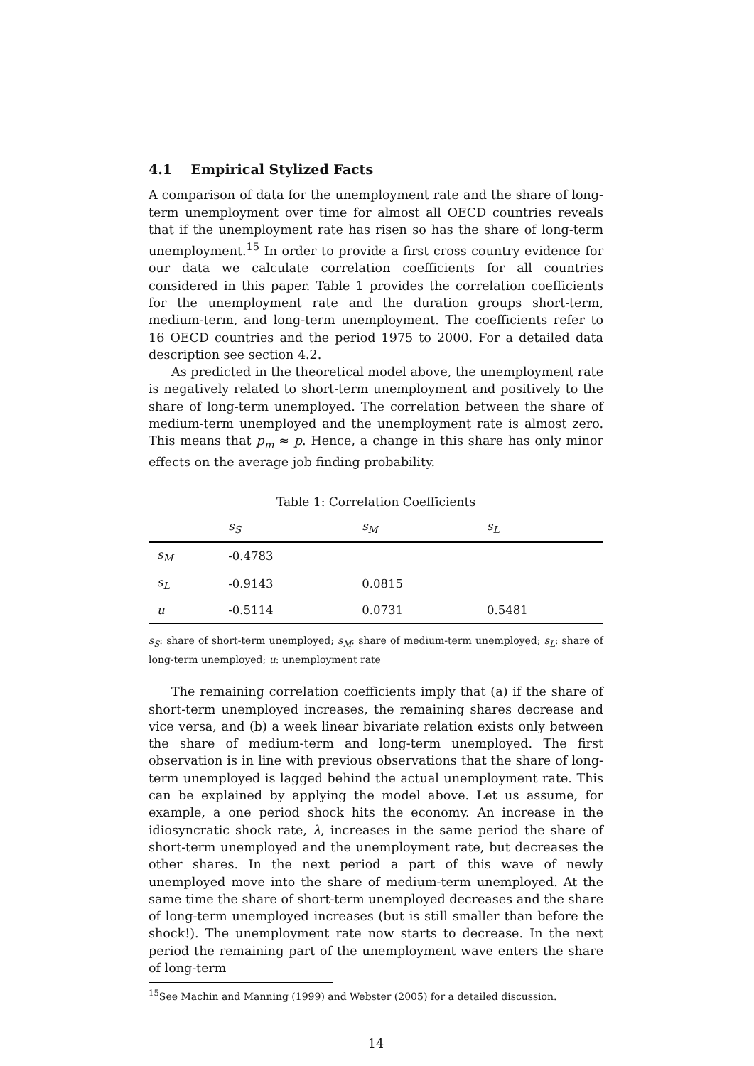4.1 Empirical Stylized Facts
A comparison of data for the unemployment rate and the share of long-term unemployment over time for almost all OECD countries reveals that if the unemployment rate has risen so has the share of long-term unemployment.<sup>15</sup> In order to provide a first cross country evidence for our data we calculate correlation coefficients for all countries considered in this paper. Table 1 provides the correlation coefficients for the unemployment rate and the duration groups short-term, medium-term, and long-term unemployment. The coefficients refer to 16 OECD countries and the period 1975 to 2000. For a detailed data description see section 4.2.
As predicted in the theoretical model above, the unemployment rate is negatively related to short-term unemployment and positively to the share of long-term unemployed. The correlation between the share of medium-term unemployed and the unemployment rate is almost zero. This means that p<sub>m</sub> ≈ p. Hence, a change in this share has only minor effects on the average job finding probability.
Table 1: Correlation Coefficients
| | s<sub>S</sub> | s<sub>M</sub> | s<sub>L</sub> |
| --- | --- | --- | --- |
| s<sub>M</sub> | -0.4783 | | |
| s<sub>L</sub> | -0.9143 | 0.0815 | |
| u | -0.5114 | 0.0731 | 0.5481 |
s<sub>S</sub>: share of short-term unemployed; s<sub>M</sub>: share of medium-term unemployed; s<sub>L</sub>: share of long-term unemployed; u: unemployment rate
The remaining correlation coefficients imply that (a) if the share of short-term unemployed increases, the remaining shares decrease and vice versa, and (b) a week linear bivariate relation exists only between the share of medium-term and long-term unemployed. The first observation is in line with previous observations that the share of long-term unemployed is lagged behind the actual unemployment rate. This can be explained by applying the model above. Let us assume, for example, a one period shock hits the economy. An increase in the idiosyncratic shock rate, λ, increases in the same period the share of short-term unemployed and the unemployment rate, but decreases the other shares. In the next period a part of this wave of newly unemployed move into the share of medium-term unemployed. At the same time the share of short-term unemployed decreases and the share of long-term unemployed increases (but is still smaller than before the shock!). The unemployment rate now starts to decrease. In the next period the remaining part of the unemployment wave enters the share of long-term
<sup>15</sup> See Machin and Manning (1999) and Webster (2005) for a detailed discussion.
14